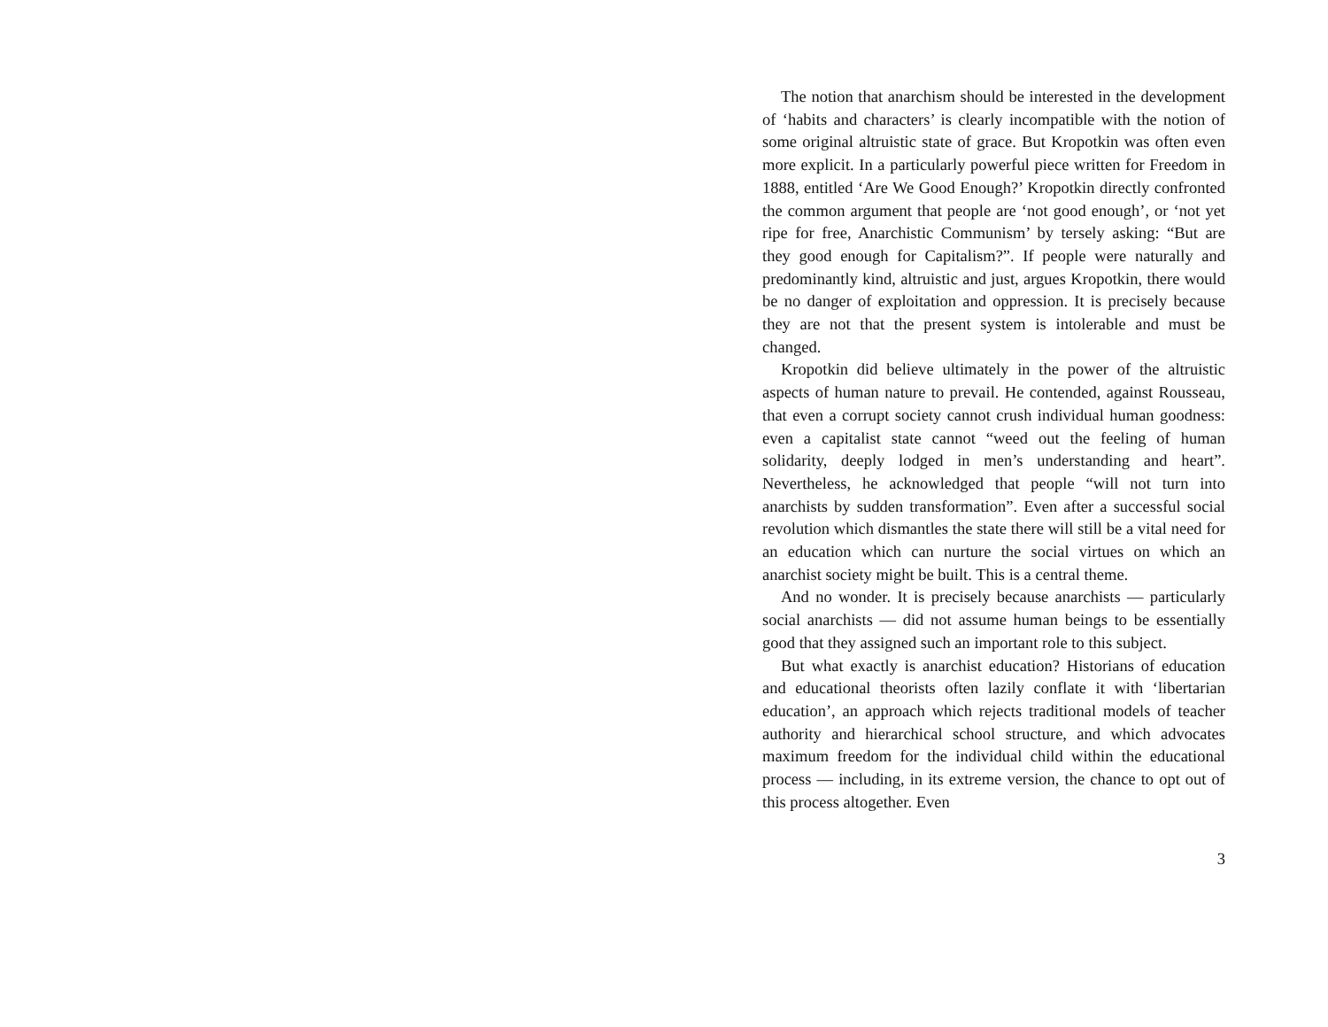The notion that anarchism should be interested in the development of ‘habits and characters’ is clearly incompatible with the notion of some original altruistic state of grace. But Kropotkin was often even more explicit. In a particularly powerful piece written for Freedom in 1888, entitled ‘Are We Good Enough?’ Kropotkin directly confronted the common argument that people are ‘not good enough’, or ‘not yet ripe for free, Anarchistic Communism’ by tersely asking: “But are they good enough for Capitalism?”. If people were naturally and predominantly kind, altruistic and just, argues Kropotkin, there would be no danger of exploitation and oppression. It is precisely because they are not that the present system is intolerable and must be changed.
Kropotkin did believe ultimately in the power of the altruistic aspects of human nature to prevail. He contended, against Rousseau, that even a corrupt society cannot crush individual human goodness: even a capitalist state cannot “weed out the feeling of human solidarity, deeply lodged in men’s understanding and heart”. Nevertheless, he acknowledged that people “will not turn into anarchists by sudden transformation”. Even after a successful social revolution which dismantles the state there will still be a vital need for an education which can nurture the social virtues on which an anarchist society might be built. This is a central theme.
And no wonder. It is precisely because anarchists — particularly social anarchists — did not assume human beings to be essentially good that they assigned such an important role to this subject.
But what exactly is anarchist education? Historians of education and educational theorists often lazily conflate it with ‘libertarian education’, an approach which rejects traditional models of teacher authority and hierarchical school structure, and which advocates maximum freedom for the individual child within the educational process — including, in its extreme version, the chance to opt out of this process altogether. Even
3